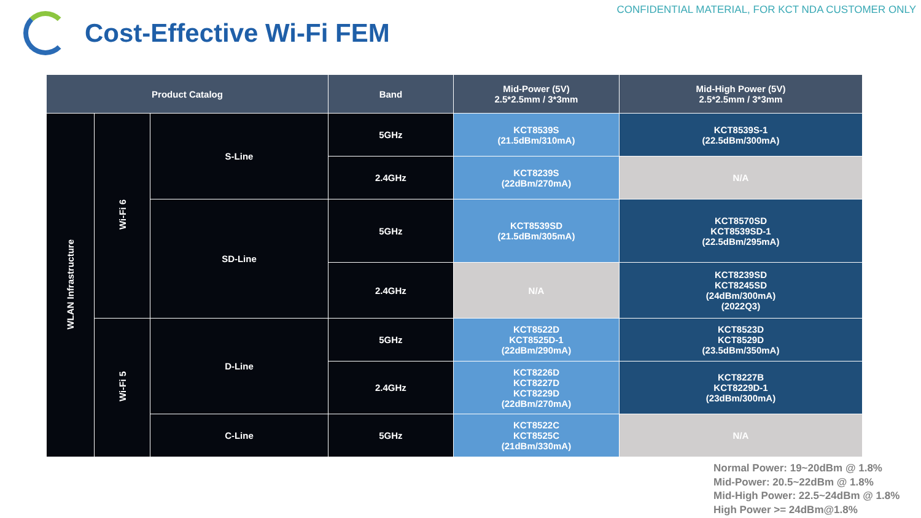CONFIDENTIAL MATERIAL, FOR KCT NDA CUSTOMER ONLY
Cost-Effective Wi-Fi FEM
| Product Catalog | | | Band | Mid-Power (5V) 2.5*2.5mm / 3*3mm | Mid-High Power (5V) 2.5*2.5mm / 3*3mm |
| --- | --- | --- | --- | --- | --- |
| WLAN Infrastructure | Wi-Fi 6 | S-Line | 5GHz | KCT8539S (21.5dBm/310mA) | KCT8539S-1 (22.5dBm/300mA) |
| | | | 2.4GHz | KCT8239S (22dBm/270mA) | N/A |
| | | SD-Line | 5GHz | KCT8539SD (21.5dBm/305mA) | KCT8570SD KCT8539SD-1 (22.5dBm/295mA) |
| | | | 2.4GHz | N/A | KCT8239SD KCT8245SD (24dBm/300mA) (2022Q3) |
| | Wi-Fi 5 | D-Line | 5GHz | KCT8522D KCT8525D-1 (22dBm/290mA) | KCT8523D KCT8529D (23.5dBm/350mA) |
| | | | 2.4GHz | KCT8226D KCT8227D KCT8229D (22dBm/270mA) | KCT8227B KCT8229D-1 (23dBm/300mA) |
| | | C-Line | 5GHz | KCT8522C KCT8525C (21dBm/330mA) | N/A |
Normal Power: 19~20dBm @ 1.8%
Mid-Power: 20.5~22dBm @ 1.8%
Mid-High Power: 22.5~24dBm @ 1.8%
High Power >= 24dBm@1.8%